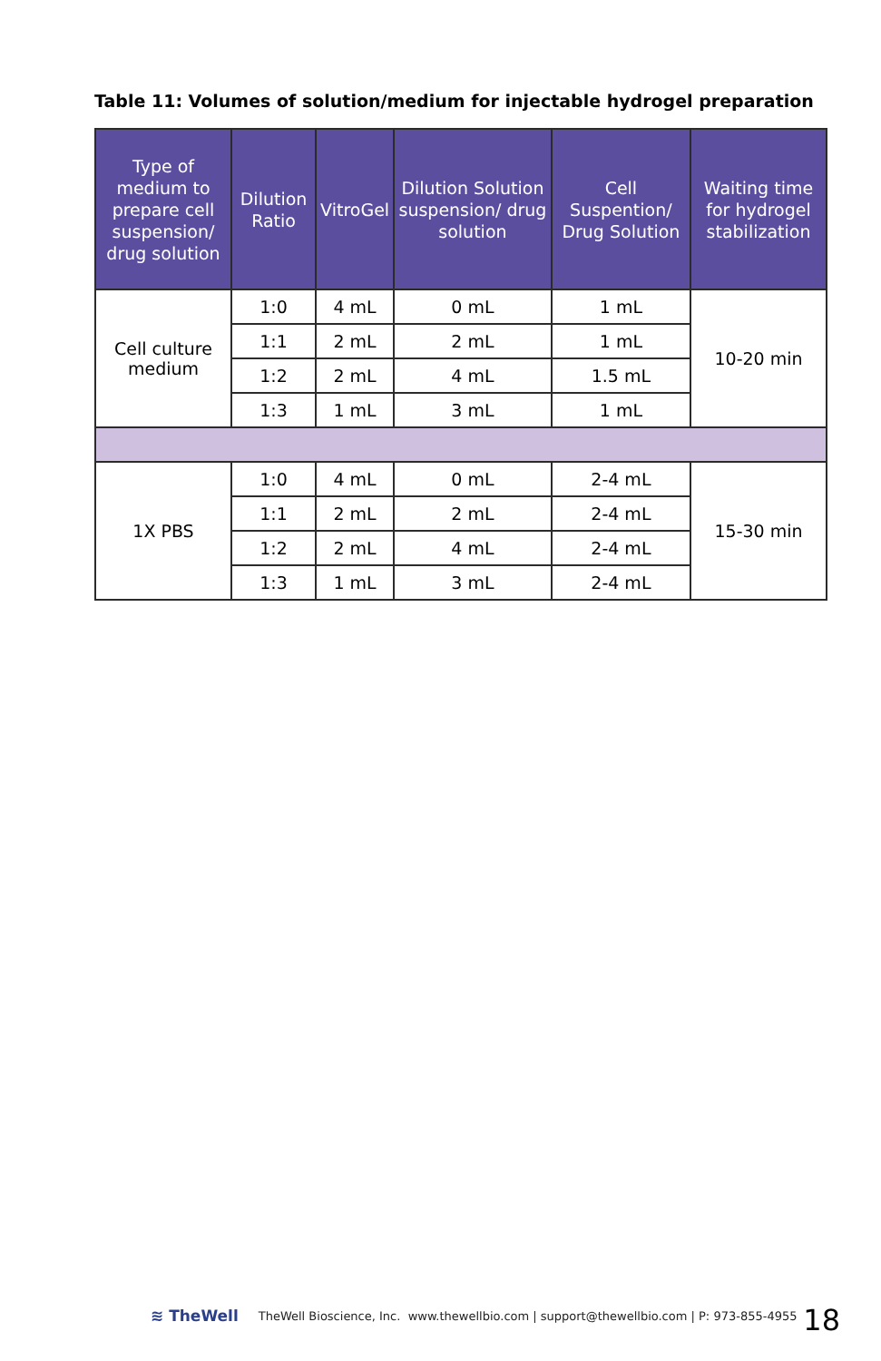Table 11: Volumes of solution/medium for injectable hydrogel preparation
| Type of medium to prepare cell suspension/ drug solution | Dilution Ratio | VitroGel | Dilution Solution suspension/ drug solution | Cell Suspention/ Drug Solution | Waiting time for hydrogel stabilization |
| --- | --- | --- | --- | --- | --- |
| Cell culture medium | 1:0 | 4 mL | 0 mL | 1 mL | 10-20 min |
| | 1:1 | 2 mL | 2 mL | 1 mL | |
| | 1:2 | 2 mL | 4 mL | 1.5 mL | |
| | 1:3 | 1 mL | 3 mL | 1 mL | |
| 1X PBS | 1:0 | 4 mL | 0 mL | 2-4 mL | 15-30 min |
| | 1:1 | 2 mL | 2 mL | 2-4 mL | |
| | 1:2 | 2 mL | 4 mL | 2-4 mL | |
| | 1:3 | 1 mL | 3 mL | 2-4 mL | |
≋ TheWell TheWell Bioscience, Inc. www.thewellbio.com | support@thewellbio.com | P: 973-855-4955 18